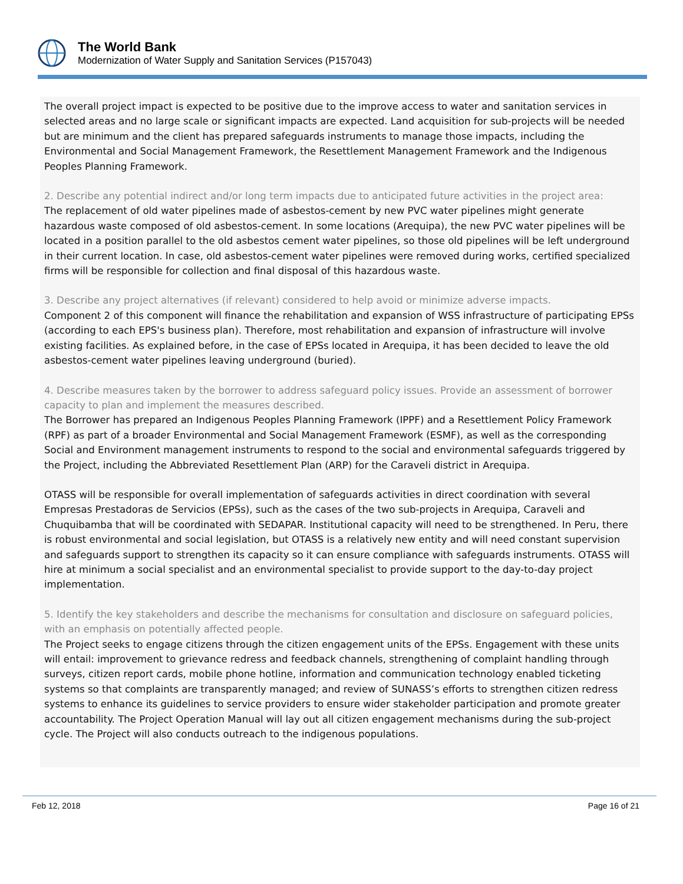The World Bank
Modernization of Water Supply and Sanitation Services (P157043)
The overall project impact is expected to be positive due to the improve access to water and sanitation services in selected areas and no large scale or significant impacts are expected. Land acquisition for sub-projects will be needed but are minimum and the client has prepared safeguards instruments to manage those impacts, including the Environmental and Social Management Framework, the Resettlement Management Framework and the Indigenous Peoples Planning Framework.
2. Describe any potential indirect and/or long term impacts due to anticipated future activities in the project area:
The replacement of old water pipelines made of asbestos-cement by new PVC water pipelines might generate hazardous waste composed of old asbestos-cement. In some locations (Arequipa), the new PVC water pipelines will be located in a position parallel to the old asbestos cement water pipelines, so those old pipelines will be left underground in their current location. In case, old asbestos-cement water pipelines were removed during works, certified specialized firms will be responsible for collection and final disposal of this hazardous waste.
3. Describe any project alternatives (if relevant) considered to help avoid or minimize adverse impacts.
Component 2 of this component will finance the rehabilitation and expansion of WSS infrastructure of participating EPSs (according to each EPS's business plan). Therefore, most rehabilitation and expansion of infrastructure will involve existing facilities. As explained before, in the case of EPSs located in Arequipa, it has been decided to leave the old asbestos-cement water pipelines leaving underground (buried).
4. Describe measures taken by the borrower to address safeguard policy issues. Provide an assessment of borrower capacity to plan and implement the measures described.
The Borrower has prepared an Indigenous Peoples Planning Framework (IPPF) and a Resettlement Policy Framework (RPF) as part of a broader Environmental and Social Management Framework (ESMF), as well as the corresponding Social and Environment management instruments to respond to the social and environmental safeguards triggered by the Project, including the Abbreviated Resettlement Plan (ARP) for the Caraveli district in Arequipa.
OTASS will be responsible for overall implementation of safeguards activities in direct coordination with several Empresas Prestadoras de Servicios (EPSs), such as the cases of the two sub-projects in Arequipa, Caraveli and Chuquibamba that will be coordinated with SEDAPAR. Institutional capacity will need to be strengthened. In Peru, there is robust environmental and social legislation, but OTASS is a relatively new entity and will need constant supervision and safeguards support to strengthen its capacity so it can ensure compliance with safeguards instruments. OTASS will hire at minimum a social specialist and an environmental specialist to provide support to the day-to-day project implementation.
5. Identify the key stakeholders and describe the mechanisms for consultation and disclosure on safeguard policies, with an emphasis on potentially affected people.
The Project seeks to engage citizens through the citizen engagement units of the EPSs. Engagement with these units will entail: improvement to grievance redress and feedback channels, strengthening of complaint handling through surveys, citizen report cards, mobile phone hotline, information and communication technology enabled ticketing systems so that complaints are transparently managed; and review of SUNASS’s efforts to strengthen citizen redress systems to enhance its guidelines to service providers to ensure wider stakeholder participation and promote greater accountability. The Project Operation Manual will lay out all citizen engagement mechanisms during the sub-project cycle. The Project will also conducts outreach to the indigenous populations.
Feb 12, 2018 Page 16 of 21